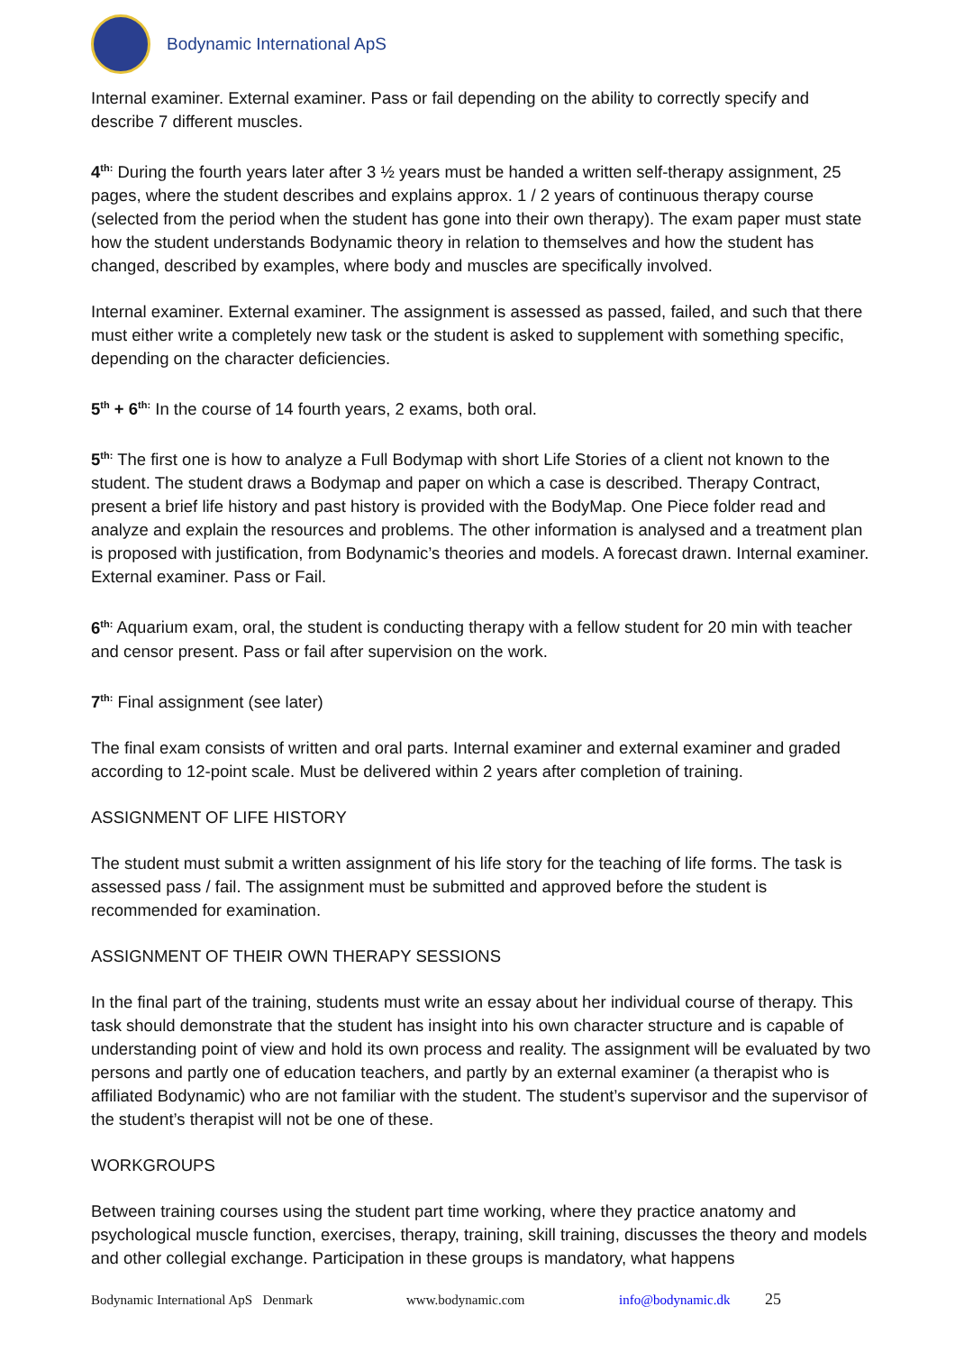Bodynamic International ApS
Internal examiner. External examiner. Pass or fail depending on the ability to correctly specify and describe 7 different muscles.
4<sup>th:</sup> During the fourth years later after 3 ½ years must be handed a written self-therapy assignment, 25 pages, where the student describes and explains approx. 1 / 2 years of continuous therapy course (selected from the period when the student has gone into their own therapy). The exam paper must state how the student understands Bodynamic theory in relation to themselves and how the student has changed, described by examples, where body and muscles are specifically involved.
Internal examiner. External examiner. The assignment is assessed as passed, failed, and such that there must either write a completely new task or the student is asked to supplement with something specific, depending on the character deficiencies.
5<sup>th</sup> + 6<sup>th:</sup> In the course of 14 fourth years, 2 exams, both oral.
5<sup>th:</sup> The first one is how to analyze a Full Bodymap with short Life Stories of a client not known to the student. The student draws a Bodymap and paper on which a case is described. Therapy Contract, present a brief life history and past history is provided with the BodyMap. One Piece folder read and analyze and explain the resources and problems. The other information is analysed and a treatment plan is proposed with justification, from Bodynamic’s theories and models. A forecast drawn. Internal examiner. External examiner. Pass or Fail.
6<sup>th:</sup> Aquarium exam, oral, the student is conducting therapy with a fellow student for 20 min with teacher and censor present. Pass or fail after supervision on the work.
7<sup>th:</sup> Final assignment (see later)
The final exam consists of written and oral parts. Internal examiner and external examiner and graded according to 12-point scale. Must be delivered within 2 years after completion of training.
ASSIGNMENT OF LIFE HISTORY
The student must submit a written assignment of his life story for the teaching of life forms. The task is assessed pass / fail. The assignment must be submitted and approved before the student is recommended for examination.
ASSIGNMENT OF THEIR OWN THERAPY SESSIONS
In the final part of the training, students must write an essay about her individual course of therapy. This task should demonstrate that the student has insight into his own character structure and is capable of understanding point of view and hold its own process and reality. The assignment will be evaluated by two persons and partly one of education teachers, and partly by an external examiner (a therapist who is affiliated Bodynamic) who are not familiar with the student. The student’s supervisor and the supervisor of the student’s therapist will not be one of these.
WORKGROUPS
Between training courses using the student part time working, where they practice anatomy and psychological muscle function, exercises, therapy, training, skill training, discusses the theory and models and other collegial exchange. Participation in these groups is mandatory, what happens
Bodynamic International ApS Denmark www.bodynamic.com info@bodynamic.dk 25